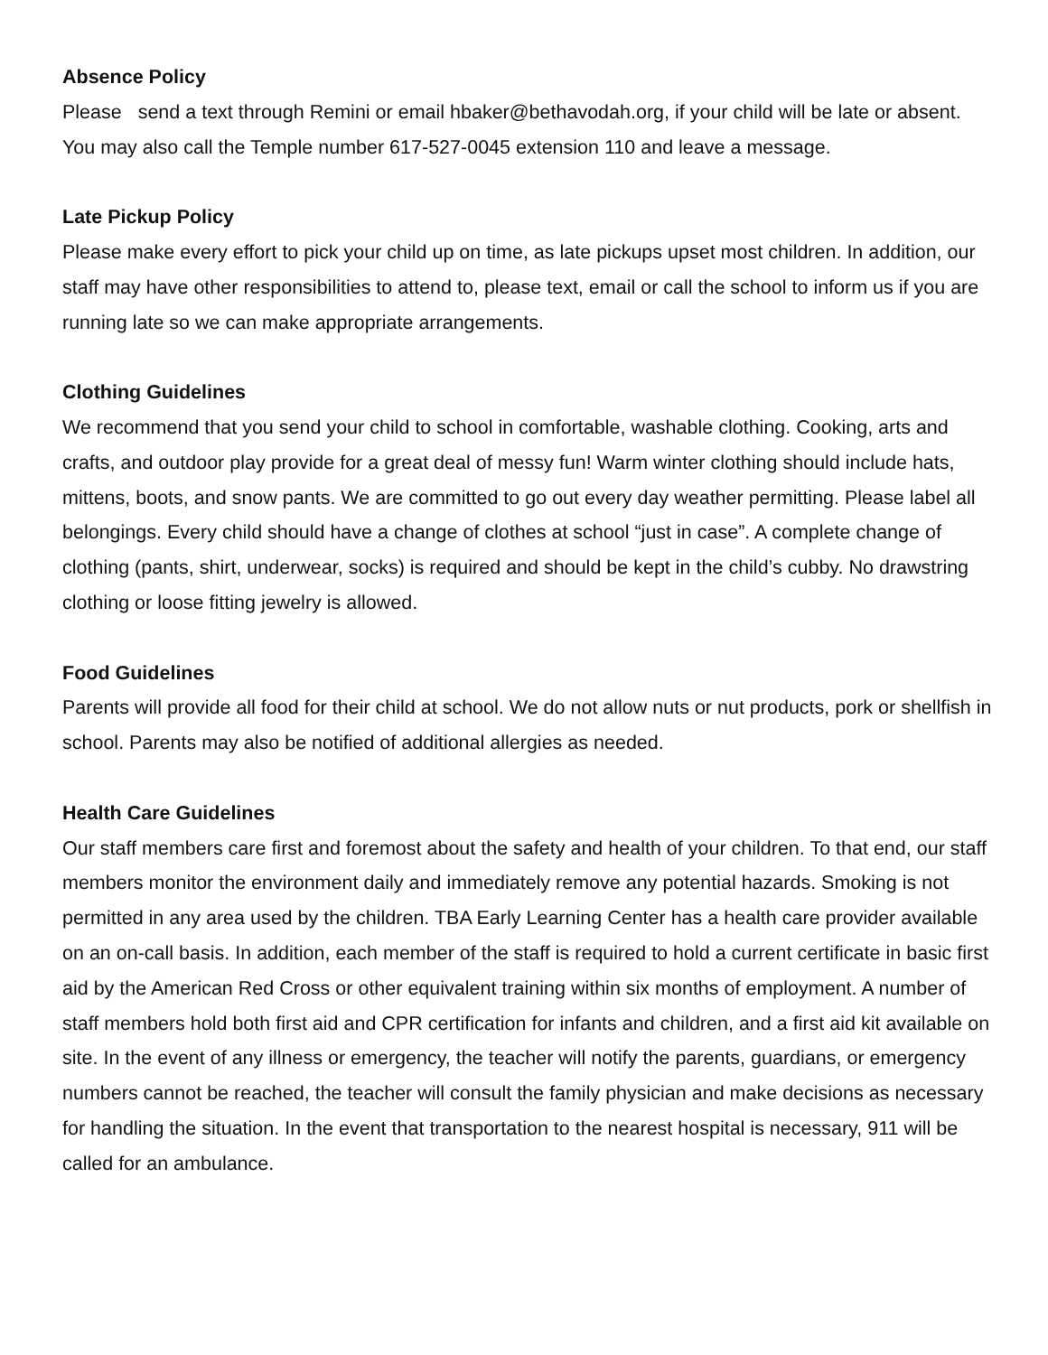Absence Policy
Please send a text through Remini or email hbaker@bethavodah.org, if your child will be late or absent. You may also call the Temple number 617-527-0045 extension 110 and leave a message.
Late Pickup Policy
Please make every effort to pick your child up on time, as late pickups upset most children. In addition, our staff may have other responsibilities to attend to, please text, email or call the school to inform us if you are running late so we can make appropriate arrangements.
Clothing Guidelines
We recommend that you send your child to school in comfortable, washable clothing. Cooking, arts and crafts, and outdoor play provide for a great deal of messy fun! Warm winter clothing should include hats, mittens, boots, and snow pants. We are committed to go out every day weather permitting. Please label all belongings. Every child should have a change of clothes at school “just in case”. A complete change of clothing (pants, shirt, underwear, socks) is required and should be kept in the child’s cubby. No drawstring clothing or loose fitting jewelry is allowed.
Food Guidelines
Parents will provide all food for their child at school. We do not allow nuts or nut products, pork or shellfish in school. Parents may also be notified of additional allergies as needed.
Health Care Guidelines
Our staff members care first and foremost about the safety and health of your children. To that end, our staff members monitor the environment daily and immediately remove any potential hazards. Smoking is not permitted in any area used by the children. TBA Early Learning Center has a health care provider available on an on-call basis. In addition, each member of the staff is required to hold a current certificate in basic first aid by the American Red Cross or other equivalent training within six months of employment. A number of staff members hold both first aid and CPR certification for infants and children, and a first aid kit available on site. In the event of any illness or emergency, the teacher will notify the parents, guardians, or emergency numbers cannot be reached, the teacher will consult the family physician and make decisions as necessary for handling the situation. In the event that transportation to the nearest hospital is necessary, 911 will be called for an ambulance.